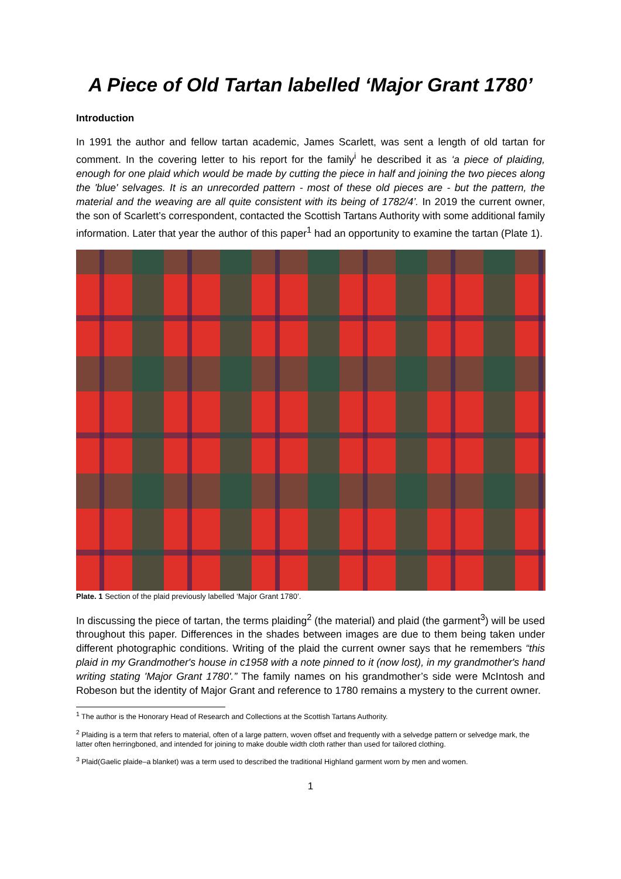A Piece of Old Tartan labelled ‘Major Grant 1780’
Introduction
In 1991 the author and fellow tartan academic, James Scarlett, was sent a length of old tartan for comment. In the covering letter to his report for the family<sup>i</sup> he described it as ‘a piece of plaiding, enough for one plaid which would be made by cutting the piece in half and joining the two pieces along the 'blue' selvages. It is an unrecorded pattern - most of these old pieces are - but the pattern, the material and the weaving are all quite consistent with its being of 1782/4’. In 2019 the current owner, the son of Scarlett’s correspondent, contacted the Scottish Tartans Authority with some additional family information. Later that year the author of this paper<sup>1</sup> had an opportunity to examine the tartan (Plate 1).
Plate. 1 Section of the plaid previously labelled ‘Major Grant 1780’.
In discussing the piece of tartan, the terms plaiding<sup>2</sup> (the material) and plaid (the garment<sup>3</sup>) will be used throughout this paper. Differences in the shades between images are due to them being taken under different photographic conditions. Writing of the plaid the current owner says that he remembers “this plaid in my Grandmother's house in c1958 with a note pinned to it (now lost), in my grandmother's hand writing stating 'Major Grant 1780'.” The family names on his grandmother’s side were McIntosh and Robeson but the identity of Major Grant and reference to 1780 remains a mystery to the current owner.
<sup>1</sup> The author is the Honorary Head of Research and Collections at the Scottish Tartans Authority.
<sup>2</sup> Plaiding is a term that refers to material, often of a large pattern, woven offset and frequently with a selvedge pattern or selvedge mark, the latter often herringboned, and intended for joining to make double width cloth rather than used for tailored clothing.
<sup>3</sup> Plaid(Gaelic plaide–a blanket) was a term used to described the traditional Highland garment worn by men and women.
1